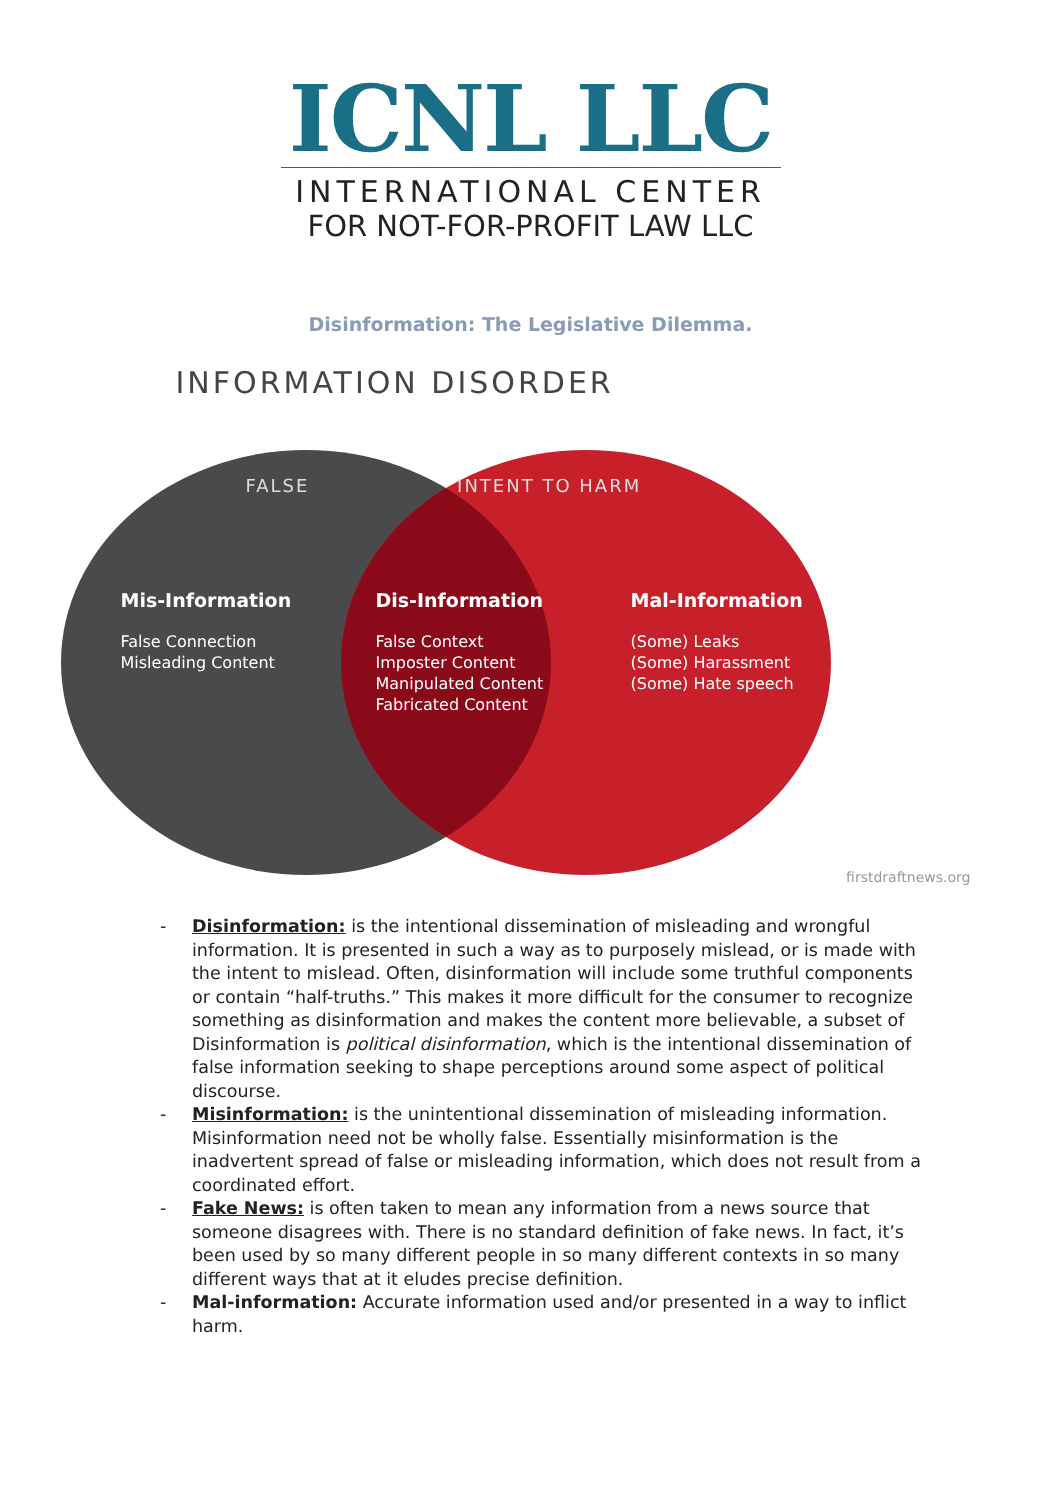ICNL LLC
INTERNATIONAL CENTER
FOR NOT-FOR-PROFIT LAW LLC
Disinformation: The Legislative Dilemma.
INFORMATION DISORDER
FALSE INTENT TO HARM
Mis-Information
False Connection
Misleading Content
Dis-Information
False Context
Imposter Content
Manipulated Content
Fabricated Content
Mal-Information
(Some) Leaks
(Some) Harassment
(Some) Hate speech
firstdraftnews.org
- Disinformation: is the intentional dissemination of misleading and wrongful information. It is presented in such a way as to purposely mislead, or is made with the intent to mislead. Often, disinformation will include some truthful components or contain “half-truths.” This makes it more difficult for the consumer to recognize something as disinformation and makes the content more believable, a subset of Disinformation is political disinformation, which is the intentional dissemination of false information seeking to shape perceptions around some aspect of political discourse.
- Misinformation: is the unintentional dissemination of misleading information. Misinformation need not be wholly false. Essentially misinformation is the inadvertent spread of false or misleading information, which does not result from a coordinated effort.
- Fake News: is often taken to mean any information from a news source that someone disagrees with. There is no standard definition of fake news. In fact, it’s been used by so many different people in so many different contexts in so many different ways that at it eludes precise definition.
- Mal-information: Accurate information used and/or presented in a way to inflict harm.